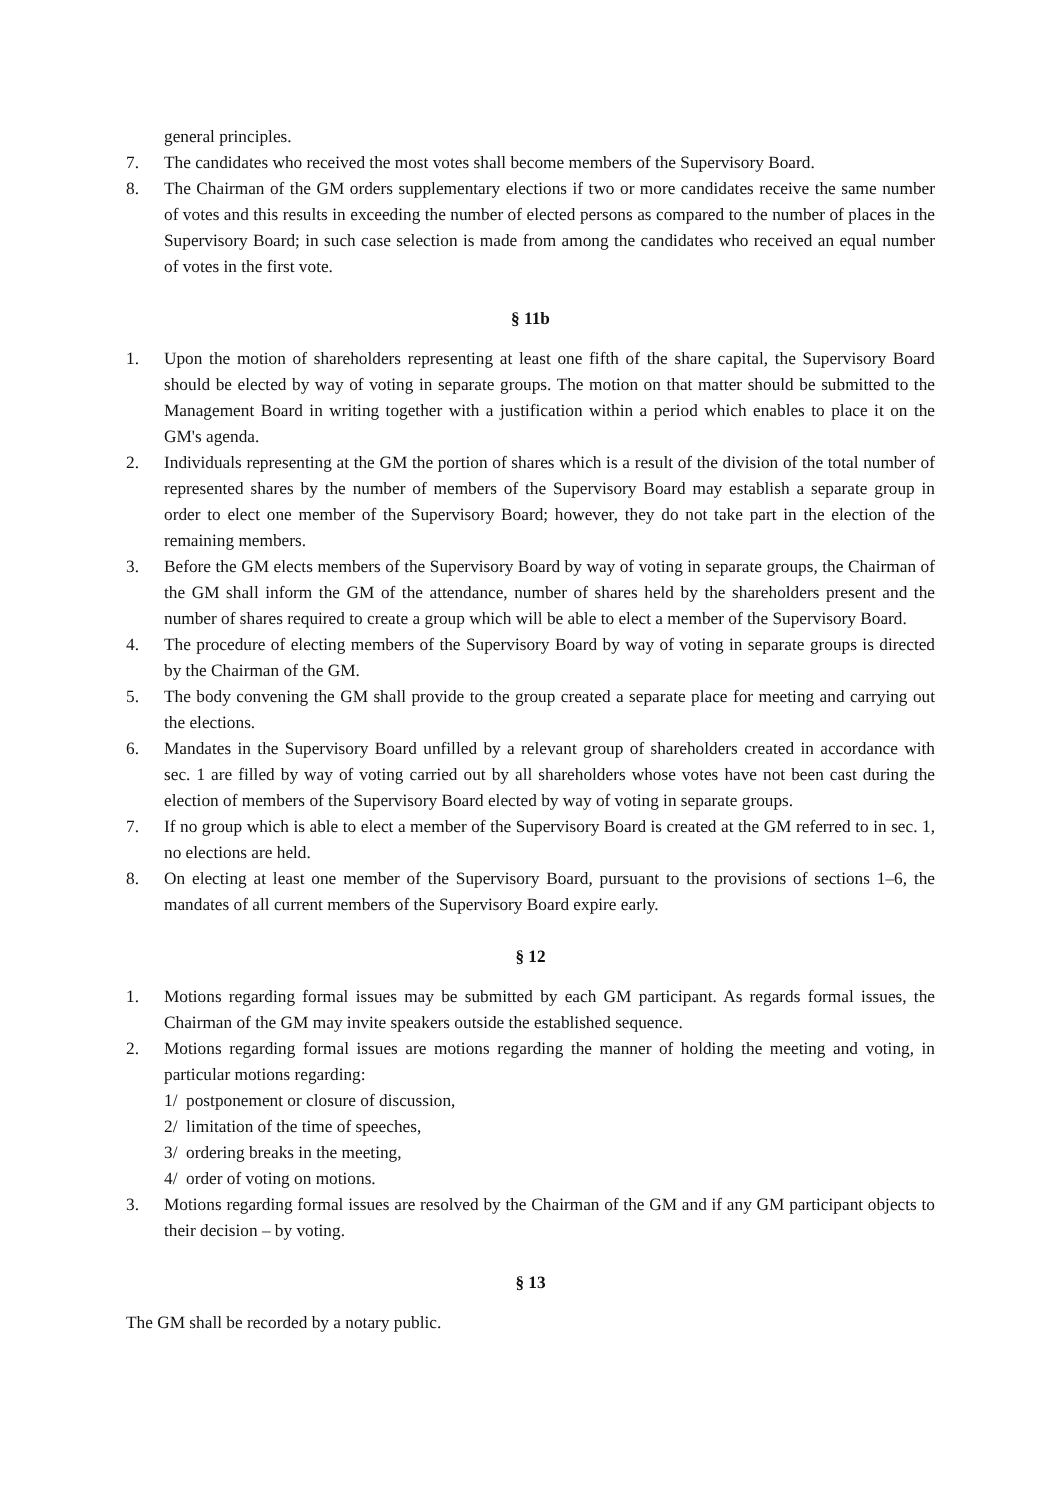general principles.
7. The candidates who received the most votes shall become members of the Supervisory Board.
8. The Chairman of the GM orders supplementary elections if two or more candidates receive the same number of votes and this results in exceeding the number of elected persons as compared to the number of places in the Supervisory Board; in such case selection is made from among the candidates who received an equal number of votes in the first vote.
§ 11b
1. Upon the motion of shareholders representing at least one fifth of the share capital, the Supervisory Board should be elected by way of voting in separate groups. The motion on that matter should be submitted to the Management Board in writing together with a justification within a period which enables to place it on the GM's agenda.
2. Individuals representing at the GM the portion of shares which is a result of the division of the total number of represented shares by the number of members of the Supervisory Board may establish a separate group in order to elect one member of the Supervisory Board; however, they do not take part in the election of the remaining members.
3. Before the GM elects members of the Supervisory Board by way of voting in separate groups, the Chairman of the GM shall inform the GM of the attendance, number of shares held by the shareholders present and the number of shares required to create a group which will be able to elect a member of the Supervisory Board.
4. The procedure of electing members of the Supervisory Board by way of voting in separate groups is directed by the Chairman of the GM.
5. The body convening the GM shall provide to the group created a separate place for meeting and carrying out the elections.
6. Mandates in the Supervisory Board unfilled by a relevant group of shareholders created in accordance with sec. 1 are filled by way of voting carried out by all shareholders whose votes have not been cast during the election of members of the Supervisory Board elected by way of voting in separate groups.
7. If no group which is able to elect a member of the Supervisory Board is created at the GM referred to in sec. 1, no elections are held.
8. On electing at least one member of the Supervisory Board, pursuant to the provisions of sections 1–6, the mandates of all current members of the Supervisory Board expire early.
§ 12
1. Motions regarding formal issues may be submitted by each GM participant. As regards formal issues, the Chairman of the GM may invite speakers outside the established sequence.
2. Motions regarding formal issues are motions regarding the manner of holding the meeting and voting, in particular motions regarding:
1/ postponement or closure of discussion,
2/ limitation of the time of speeches,
3/ ordering breaks in the meeting,
4/ order of voting on motions.
3. Motions regarding formal issues are resolved by the Chairman of the GM and if any GM participant objects to their decision – by voting.
§ 13
The GM shall be recorded by a notary public.